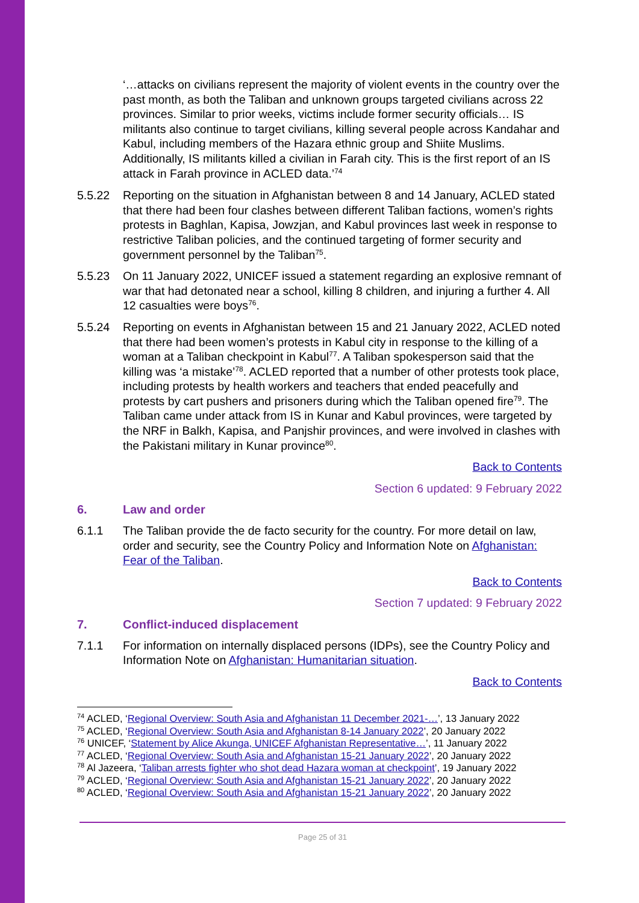‘…attacks on civilians represent the majority of violent events in the country over the past month, as both the Taliban and unknown groups targeted civilians across 22 provinces. Similar to prior weeks, victims include former security officials… IS militants also continue to target civilians, killing several people across Kandahar and Kabul, including members of the Hazara ethnic group and Shiite Muslims. Additionally, IS militants killed a civilian in Farah city. This is the first report of an IS attack in Farah province in ACLED data.’<sup>74</sup>
5.5.22 Reporting on the situation in Afghanistan between 8 and 14 January, ACLED stated that there had been four clashes between different Taliban factions, women’s rights protests in Baghlan, Kapisa, Jowzjan, and Kabul provinces last week in response to restrictive Taliban policies, and the continued targeting of former security and government personnel by the Taliban<sup>75</sup>.
5.5.23 On 11 January 2022, UNICEF issued a statement regarding an explosive remnant of war that had detonated near a school, killing 8 children, and injuring a further 4. All 12 casualties were boys<sup>76</sup>.
5.5.24 Reporting on events in Afghanistan between 15 and 21 January 2022, ACLED noted that there had been women’s protests in Kabul city in response to the killing of a woman at a Taliban checkpoint in Kabul<sup>77</sup>. A Taliban spokesperson said that the killing was ‘a mistake’<sup>78</sup>. ACLED reported that a number of other protests took place, including protests by health workers and teachers that ended peacefully and protests by cart pushers and prisoners during which the Taliban opened fire<sup>79</sup>. The Taliban came under attack from IS in Kunar and Kabul provinces, were targeted by the NRF in Balkh, Kapisa, and Panjshir provinces, and were involved in clashes with the Pakistani military in Kunar province<sup>80</sup>.
Back to Contents
Section 6 updated: 9 February 2022
6. Law and order
6.1.1 The Taliban provide the de facto security for the country. For more detail on law, order and security, see the Country Policy and Information Note on Afghanistan: Fear of the Taliban.
Back to Contents
Section 7 updated: 9 February 2022
7. Conflict-induced displacement
7.1.1 For information on internally displaced persons (IDPs), see the Country Policy and Information Note on Afghanistan: Humanitarian situation.
Back to Contents
<sup>74</sup> ACLED, ‘Regional Overview: South Asia and Afghanistan 11 December 2021-…’, 13 January 2022
<sup>75</sup> ACLED, ‘Regional Overview: South Asia and Afghanistan 8-14 January 2022’, 20 January 2022
<sup>76</sup> UNICEF, ‘Statement by Alice Akunga, UNICEF Afghanistan Representative…’, 11 January 2022
<sup>77</sup> ACLED, ‘Regional Overview: South Asia and Afghanistan 15-21 January 2022’, 20 January 2022
<sup>78</sup> Al Jazeera, ‘Taliban arrests fighter who shot dead Hazara woman at checkpoint’, 19 January 2022
<sup>79</sup> ACLED, ‘Regional Overview: South Asia and Afghanistan 15-21 January 2022’, 20 January 2022
<sup>80</sup> ACLED, ‘Regional Overview: South Asia and Afghanistan 15-21 January 2022’, 20 January 2022
Page 25 of 31